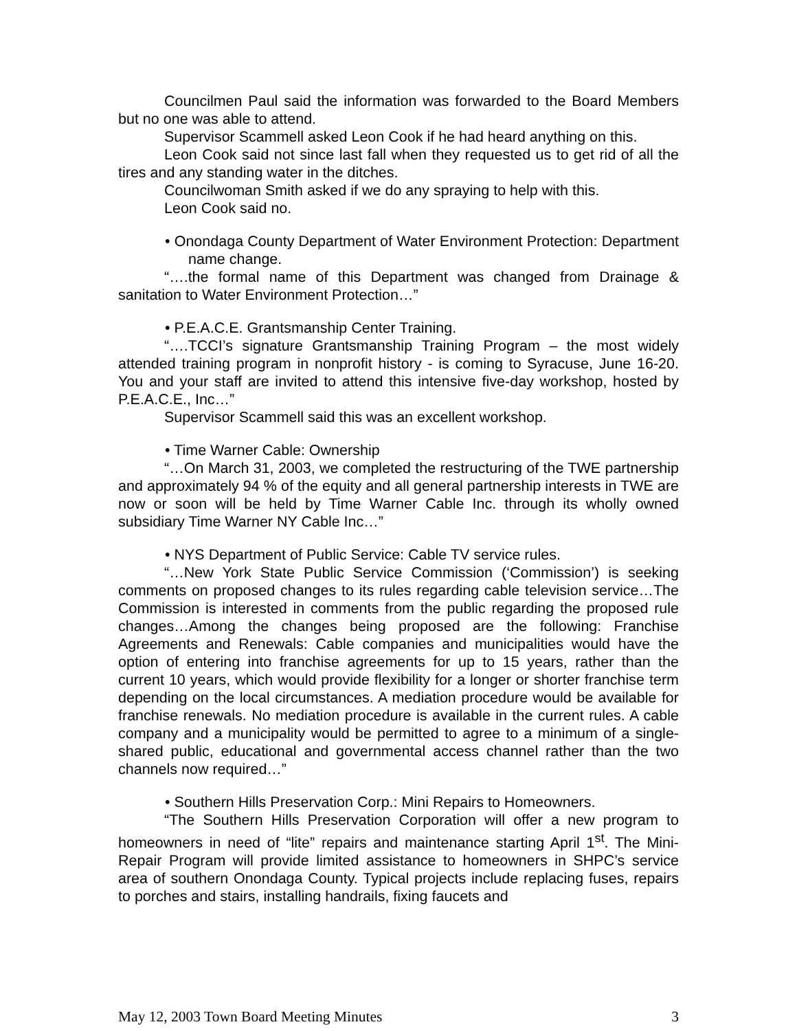Councilmen Paul said the information was forwarded to the Board Members but no one was able to attend.
Supervisor Scammell asked Leon Cook if he had heard anything on this.
Leon Cook said not since last fall when they requested us to get rid of all the tires and any standing water in the ditches.
Councilwoman Smith asked if we do any spraying to help with this.
Leon Cook said no.
• Onondaga County Department of Water Environment Protection: Department name change.
“….the formal name of this Department was changed from Drainage & sanitation to Water Environment Protection…”
• P.E.A.C.E. Grantsmanship Center Training.
“….TCCI’s signature Grantsmanship Training Program – the most widely attended training program in nonprofit history - is coming to Syracuse, June 16-20. You and your staff are invited to attend this intensive five-day workshop, hosted by P.E.A.C.E., Inc…”
Supervisor Scammell said this was an excellent workshop.
• Time Warner Cable: Ownership
“…On March 31, 2003, we completed the restructuring of the TWE partnership and approximately 94 % of the equity and all general partnership interests in TWE are now or soon will be held by Time Warner Cable Inc. through its wholly owned subsidiary Time Warner NY Cable Inc…”
• NYS Department of Public Service: Cable TV service rules.
“…New York State Public Service Commission (‘Commission’) is seeking comments on proposed changes to its rules regarding cable television service…The Commission is interested in comments from the public regarding the proposed rule changes…Among the changes being proposed are the following: Franchise Agreements and Renewals: Cable companies and municipalities would have the option of entering into franchise agreements for up to 15 years, rather than the current 10 years, which would provide flexibility for a longer or shorter franchise term depending on the local circumstances. A mediation procedure would be available for franchise renewals. No mediation procedure is available in the current rules. A cable company and a municipality would be permitted to agree to a minimum of a single-shared public, educational and governmental access channel rather than the two channels now required…”
• Southern Hills Preservation Corp.: Mini Repairs to Homeowners.
“The Southern Hills Preservation Corporation will offer a new program to homeowners in need of “lite” repairs and maintenance starting April 1<sup>st</sup>. The Mini-Repair Program will provide limited assistance to homeowners in SHPC’s service area of southern Onondaga County. Typical projects include replacing fuses, repairs to porches and stairs, installing handrails, fixing faucets and
May 12, 2003 Town Board Meeting Minutes 3